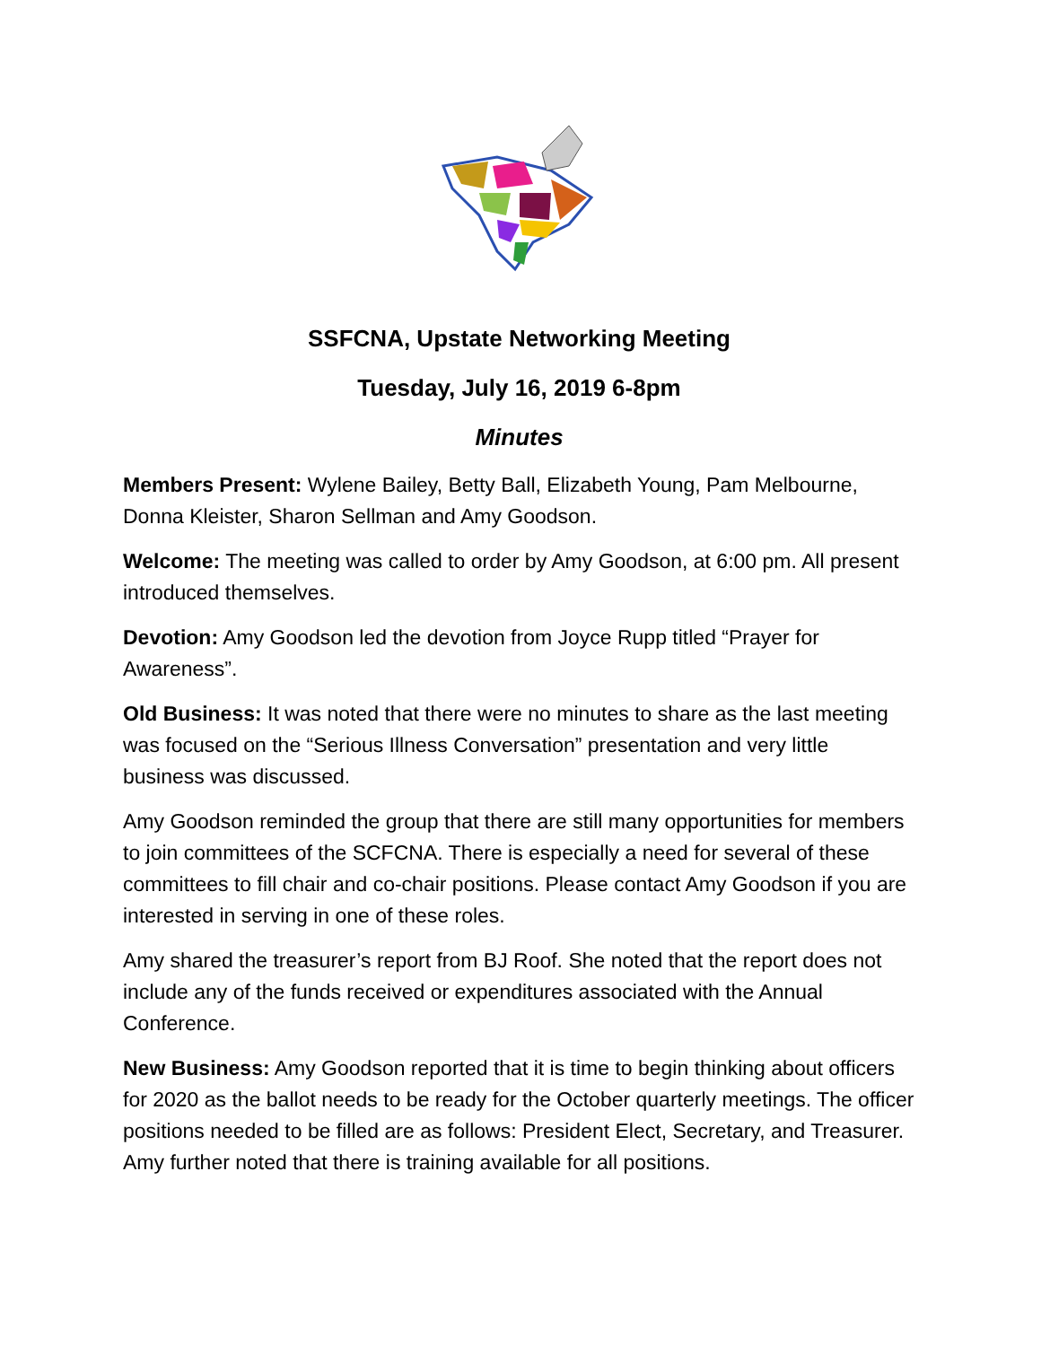SSFCNA, Upstate Networking Meeting
Tuesday, July 16, 2019 6-8pm
Minutes
Members Present: Wylene Bailey, Betty Ball, Elizabeth Young, Pam Melbourne, Donna Kleister, Sharon Sellman and Amy Goodson.
Welcome: The meeting was called to order by Amy Goodson, at 6:00 pm. All present introduced themselves.
Devotion: Amy Goodson led the devotion from Joyce Rupp titled “Prayer for Awareness”.
Old Business: It was noted that there were no minutes to share as the last meeting was focused on the “Serious Illness Conversation” presentation and very little business was discussed.
Amy Goodson reminded the group that there are still many opportunities for members to join committees of the SCFCNA. There is especially a need for several of these committees to fill chair and co-chair positions. Please contact Amy Goodson if you are interested in serving in one of these roles.
Amy shared the treasurer’s report from BJ Roof. She noted that the report does not include any of the funds received or expenditures associated with the Annual Conference.
New Business: Amy Goodson reported that it is time to begin thinking about officers for 2020 as the ballot needs to be ready for the October quarterly meetings. The officer positions needed to be filled are as follows: President Elect, Secretary, and Treasurer. Amy further noted that there is training available for all positions.